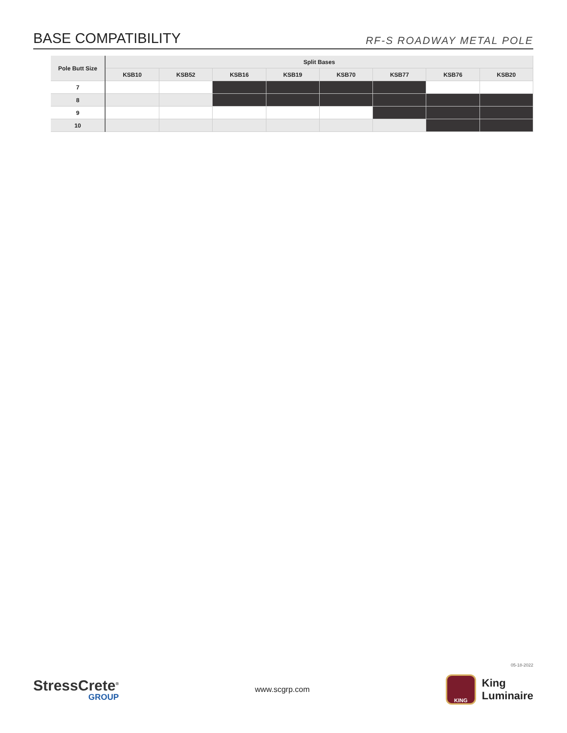BASE COMPATIBILITY
RF-S ROADWAY METAL POLE
| Pole Butt Size | Split Bases | | | | | | | |
| --- | --- | --- | --- | --- | --- | --- | --- | --- |
| | KSB10 | KSB52 | KSB16 | KSB19 | KSB70 | KSB77 | KSB76 | KSB20 |
| 7 | | | | | | | | |
| 8 | | | | | | | | |
| 9 | | | | | | | | |
| 10 | | | | | | | | |
05-18-2022
StressCrete<sup>®</sup>
GROUP
www.scgrp.com
KING
King
Luminaire